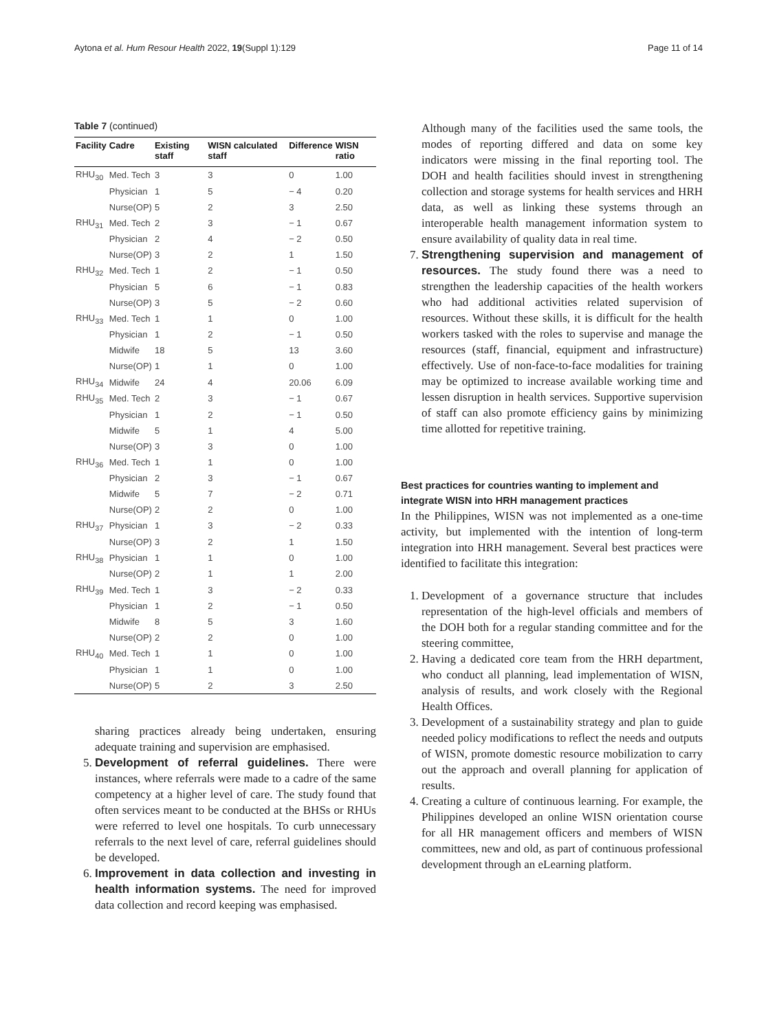Aytona et al. Hum Resour Health 2022, 19(Suppl 1):129 Page 11 of 14
Table 7 (continued)
| Facility | Cadre | Existing staff | WISN calculated staff | Difference | WISN ratio |
| --- | --- | --- | --- | --- | --- |
| RHU<sub>30</sub> | Med. Tech | 3 | 3 | 0 | 1.00 |
| | Physician | 1 | 5 | − 4 | 0.20 |
| | Nurse(OP) | 5 | 2 | 3 | 2.50 |
| RHU<sub>31</sub> | Med. Tech | 2 | 3 | − 1 | 0.67 |
| | Physician | 2 | 4 | − 2 | 0.50 |
| | Nurse(OP) | 3 | 2 | 1 | 1.50 |
| RHU<sub>32</sub> | Med. Tech | 1 | 2 | − 1 | 0.50 |
| | Physician | 5 | 6 | − 1 | 0.83 |
| | Nurse(OP) | 3 | 5 | − 2 | 0.60 |
| RHU<sub>33</sub> | Med. Tech | 1 | 1 | 0 | 1.00 |
| | Physician | 1 | 2 | − 1 | 0.50 |
| | Midwife | 18 | 5 | 13 | 3.60 |
| | Nurse(OP) | 1 | 1 | 0 | 1.00 |
| RHU<sub>34</sub> | Midwife | 24 | 4 | 20.06 | 6.09 |
| RHU<sub>35</sub> | Med. Tech | 2 | 3 | − 1 | 0.67 |
| | Physician | 1 | 2 | − 1 | 0.50 |
| | Midwife | 5 | 1 | 4 | 5.00 |
| | Nurse(OP) | 3 | 3 | 0 | 1.00 |
| RHU<sub>36</sub> | Med. Tech | 1 | 1 | 0 | 1.00 |
| | Physician | 2 | 3 | − 1 | 0.67 |
| | Midwife | 5 | 7 | − 2 | 0.71 |
| | Nurse(OP) | 2 | 2 | 0 | 1.00 |
| RHU<sub>37</sub> | Physician | 1 | 3 | − 2 | 0.33 |
| | Nurse(OP) | 3 | 2 | 1 | 1.50 |
| RHU<sub>38</sub> | Physician | 1 | 1 | 0 | 1.00 |
| | Nurse(OP) | 2 | 1 | 1 | 2.00 |
| RHU<sub>39</sub> | Med. Tech | 1 | 3 | − 2 | 0.33 |
| | Physician | 1 | 2 | − 1 | 0.50 |
| | Midwife | 8 | 5 | 3 | 1.60 |
| | Nurse(OP) | 2 | 2 | 0 | 1.00 |
| RHU<sub>40</sub> | Med. Tech | 1 | 1 | 0 | 1.00 |
| | Physician | 1 | 1 | 0 | 1.00 |
| | Nurse(OP) | 5 | 2 | 3 | 2.50 |
sharing practices already being undertaken, ensuring adequate training and supervision are emphasised.
5. Development of referral guidelines. There were instances, where referrals were made to a cadre of the same competency at a higher level of care. The study found that often services meant to be conducted at the BHSs or RHUs were referred to level one hospitals. To curb unnecessary referrals to the next level of care, referral guidelines should be developed.
6. Improvement in data collection and investing in health information systems. The need for improved data collection and record keeping was emphasised.
Although many of the facilities used the same tools, the modes of reporting differed and data on some key indicators were missing in the final reporting tool. The DOH and health facilities should invest in strengthening collection and storage systems for health services and HRH data, as well as linking these systems through an interoperable health management information system to ensure availability of quality data in real time.
7. Strengthening supervision and management of resources. The study found there was a need to strengthen the leadership capacities of the health workers who had additional activities related supervision of resources. Without these skills, it is difficult for the health workers tasked with the roles to supervise and manage the resources (staff, financial, equipment and infrastructure) effectively. Use of non-face-to-face modalities for training may be optimized to increase available working time and lessen disruption in health services. Supportive supervision of staff can also promote efficiency gains by minimizing time allotted for repetitive training.
Best practices for countries wanting to implement and integrate WISN into HRH management practices
In the Philippines, WISN was not implemented as a one-time activity, but implemented with the intention of long-term integration into HRH management. Several best practices were identified to facilitate this integration:
1. Development of a governance structure that includes representation of the high-level officials and members of the DOH both for a regular standing committee and for the steering committee,
2. Having a dedicated core team from the HRH department, who conduct all planning, lead implementation of WISN, analysis of results, and work closely with the Regional Health Offices.
3. Development of a sustainability strategy and plan to guide needed policy modifications to reflect the needs and outputs of WISN, promote domestic resource mobilization to carry out the approach and overall planning for application of results.
4. Creating a culture of continuous learning. For example, the Philippines developed an online WISN orientation course for all HR management officers and members of WISN committees, new and old, as part of continuous professional development through an eLearning platform.